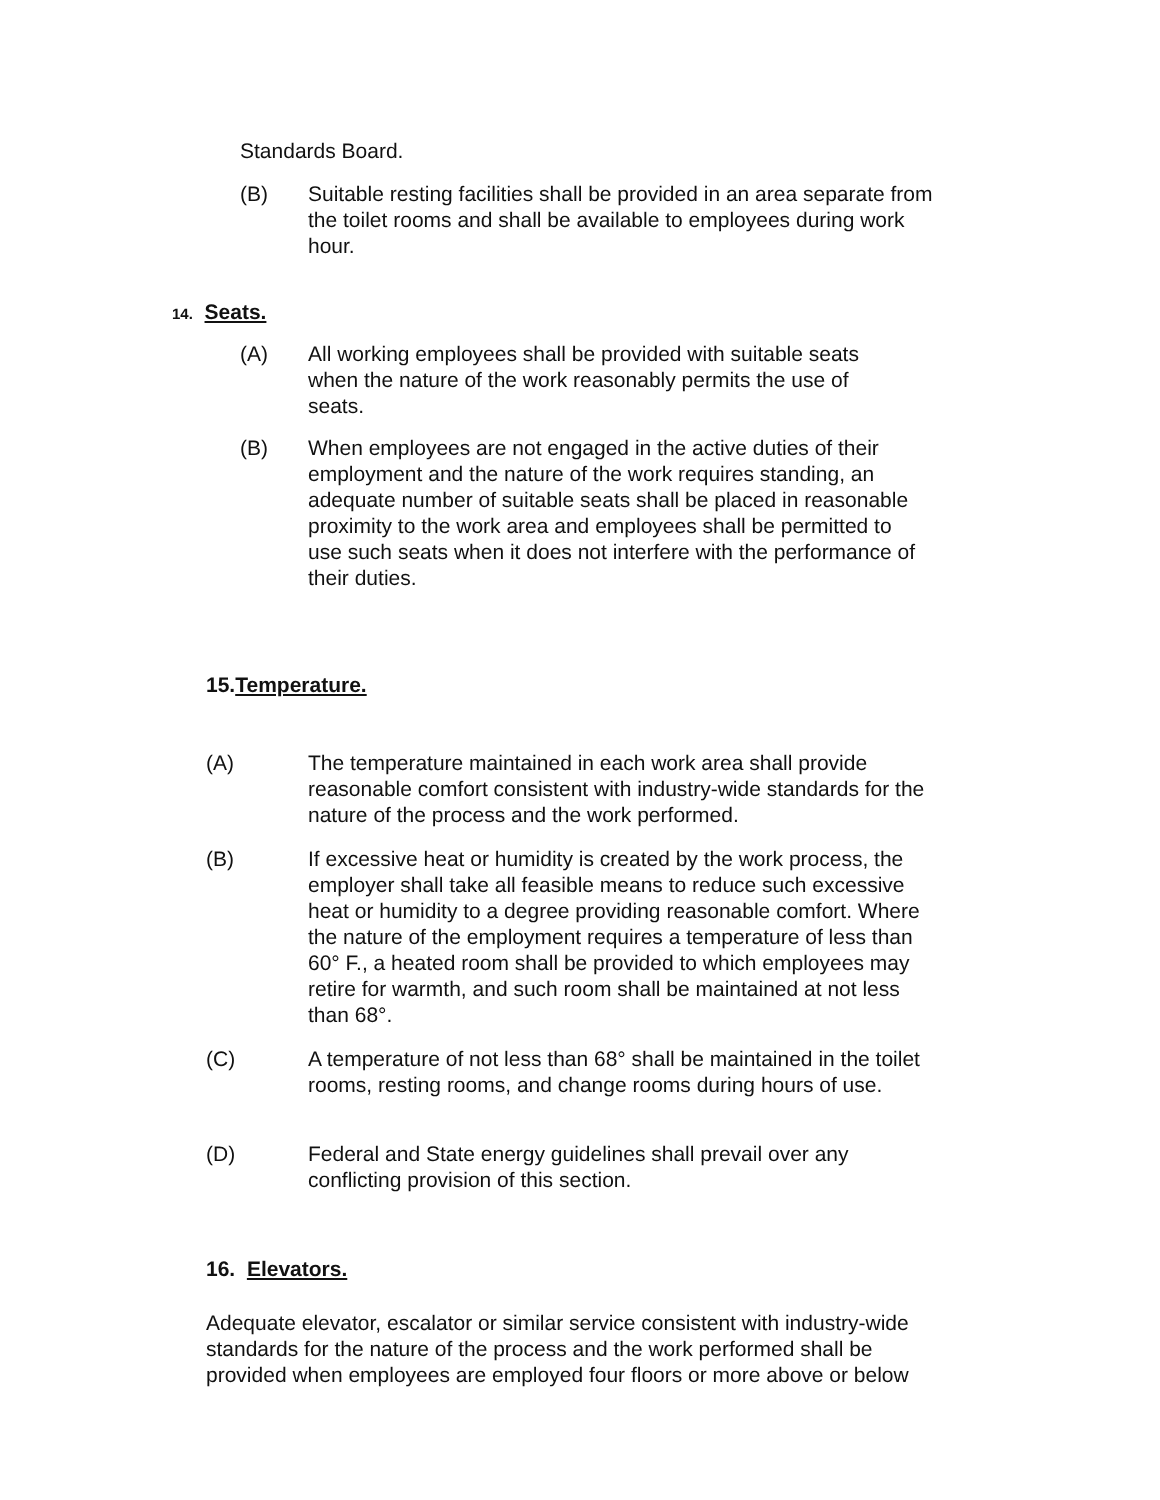Standards Board.
(B) Suitable resting facilities shall be provided in an area separate from the toilet rooms and shall be available to employees during work hour.
14. Seats.
(A) All working employees shall be provided with suitable seats when the nature of the work reasonably permits the use of seats.
(B) When employees are not engaged in the active duties of their employment and the nature of the work requires standing, an adequate number of suitable seats shall be placed in reasonable proximity to the work area and employees shall be permitted to use such seats when it does not interfere with the performance of their duties.
15.Temperature.
(A) The temperature maintained in each work area shall provide reasonable comfort consistent with industry-wide standards for the nature of the process and the work performed.
(B) If excessive heat or humidity is created by the work process, the employer shall take all feasible means to reduce such excessive heat or humidity to a degree providing reasonable comfort. Where the nature of the employment requires a temperature of less than 60° F., a heated room shall be provided to which employees may retire for warmth, and such room shall be maintained at not less than 68°.
(C) A temperature of not less than 68° shall be maintained in the toilet rooms, resting rooms, and change rooms during hours of use.
(D) Federal and State energy guidelines shall prevail over any conflicting provision of this section.
16. Elevators.
Adequate elevator, escalator or similar service consistent with industry-wide standards for the nature of the process and the work performed shall be provided when employees are employed four floors or more above or below